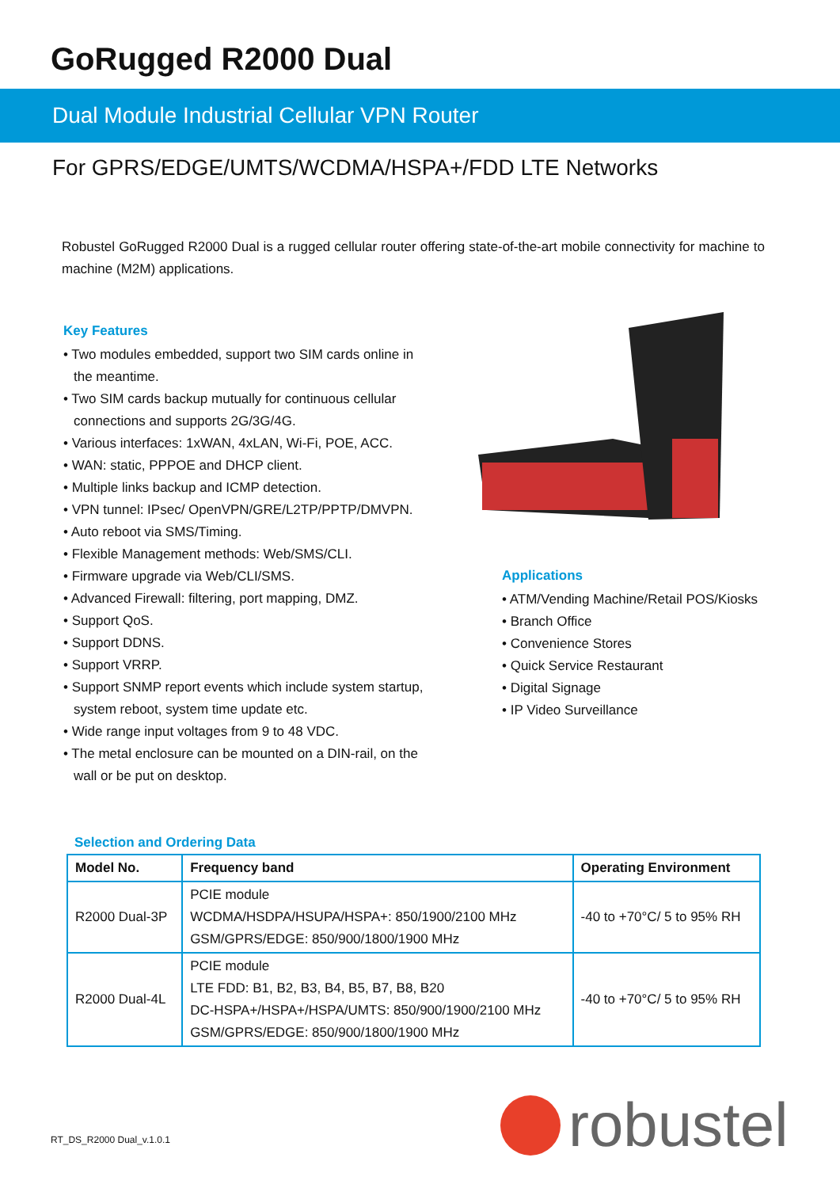GoRugged R2000 Dual
Dual Module Industrial Cellular VPN Router
For GPRS/EDGE/UMTS/WCDMA/HSPA+/FDD LTE Networks
Robustel GoRugged R2000 Dual is a rugged cellular router offering state-of-the-art mobile connectivity for machine to machine (M2M) applications.
Key Features
• Two modules embedded, support two SIM cards online in the meantime.
• Two SIM cards backup mutually for continuous cellular connections and supports 2G/3G/4G.
• Various interfaces: 1xWAN, 4xLAN, Wi-Fi, POE, ACC.
• WAN: static, PPPOE and DHCP client.
• Multiple links backup and ICMP detection.
• VPN tunnel: IPsec/ OpenVPN/GRE/L2TP/PPTP/DMVPN.
• Auto reboot via SMS/Timing.
• Flexible Management methods: Web/SMS/CLI.
• Firmware upgrade via Web/CLI/SMS.
• Advanced Firewall: filtering, port mapping, DMZ.
• Support QoS.
• Support DDNS.
• Support VRRP.
• Support SNMP report events which include system startup, system reboot, system time update etc.
• Wide range input voltages from 9 to 48 VDC.
• The metal enclosure can be mounted on a DIN-rail, on the wall or be put on desktop.
Applications
• ATM/Vending Machine/Retail POS/Kiosks
• Branch Office
• Convenience Stores
• Quick Service Restaurant
• Digital Signage
• IP Video Surveillance
Selection and Ordering Data
| Model No. | Frequency band | Operating Environment |
| --- | --- | --- |
| R2000 Dual-3P | PCIE module WCDMA/HSDPA/HSUPA/HSPA+: 850/1900/2100 MHz GSM/GPRS/EDGE: 850/900/1800/1900 MHz | -40 to +70°C/ 5 to 95% RH |
| R2000 Dual-4L | PCIE module LTE FDD: B1, B2, B3, B4, B5, B7, B8, B20 DC-HSPA+/HSPA+/HSPA/UMTS: 850/900/1900/2100 MHz GSM/GPRS/EDGE: 850/900/1800/1900 MHz | -40 to +70°C/ 5 to 95% RH |
RT_DS_R2000 Dual_v.1.0.1
robustel